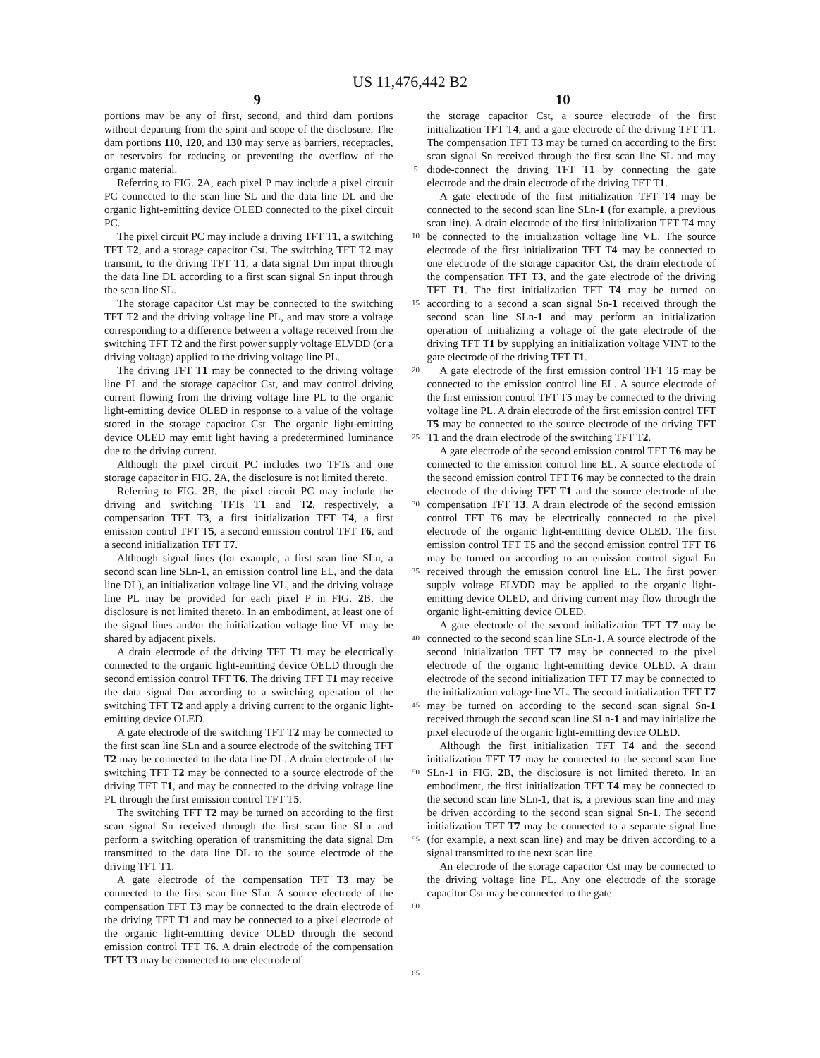US 11,476,442 B2
9 10
portions may be any of first, second, and third dam portions without departing from the spirit and scope of the disclosure. The dam portions 110, 120, and 130 may serve as barriers, receptacles, or reservoirs for reducing or preventing the overflow of the organic material.
Referring to FIG. 2 A, each pixel P may include a pixel circuit PC connected to the scan line SL and the data line DL and the organic light-emitting device OLED connected to the pixel circuit PC.
The pixel circuit PC may include a driving TFT T1, a switching TFT T2, and a storage capacitor Cst. The switching TFT T2 may transmit, to the driving TFT T1, a data signal Dm input through the data line DL according to a first scan signal Sn input through the scan line SL.
The storage capacitor Cst may be connected to the switching TFT T2 and the driving voltage line PL, and may store a voltage corresponding to a difference between a voltage received from the switching TFT T2 and the first power supply voltage ELVDD (or a driving voltage) applied to the driving voltage line PL.
The driving TFT T1 may be connected to the driving voltage line PL and the storage capacitor Cst, and may control driving current flowing from the driving voltage line PL to the organic light-emitting device OLED in response to a value of the voltage stored in the storage capacitor Cst. The organic light-emitting device OLED may emit light having a predetermined luminance due to the driving current.
Although the pixel circuit PC includes two TFTs and one storage capacitor in FIG. 2 A, the disclosure is not limited thereto.
Referring to FIG. 2 B, the pixel circuit PC may include the driving and switching TFTs T1 and T2, respectively, a compensation TFT T3, a first initialization TFT T4, a first emission control TFT T5, a second emission control TFT T6, and a second initialization TFT T7.
Although signal lines (for example, a first scan line SLn, a second scan line SLn-1, an emission control line EL, and the data line DL), an initialization voltage line VL, and the driving voltage line PL may be provided for each pixel P in FIG. 2 B, the disclosure is not limited thereto. In an embodiment, at least one of the signal lines and/or the initialization voltage line VL may be shared by adjacent pixels.
A drain electrode of the driving TFT T1 may be electrically connected to the organic light-emitting device OELD through the second emission control TFT T6. The driving TFT T1 may receive the data signal Dm according to a switching operation of the switching TFT T2 and apply a driving current to the organic light-emitting device OLED.
A gate electrode of the switching TFT T2 may be connected to the first scan line SLn and a source electrode of the switching TFT T2 may be connected to the data line DL. A drain electrode of the switching TFT T2 may be connected to a source electrode of the driving TFT T1, and may be connected to the driving voltage line PL through the first emission control TFT T5.
The switching TFT T2 may be turned on according to the first scan signal Sn received through the first scan line SLn and perform a switching operation of transmitting the data signal Dm transmitted to the data line DL to the source electrode of the driving TFT T1.
A gate electrode of the compensation TFT T3 may be connected to the first scan line SLn. A source electrode of the compensation TFT T3 may be connected to the drain electrode of the driving TFT T1 and may be connected to a pixel electrode of the organic light-emitting device OLED through the second emission control TFT T6. A drain electrode of the compensation TFT T3 may be connected to one electrode of
5
10
15
20
25
30
35
40
45
50
55
60
65
the storage capacitor Cst, a source electrode of the first initialization TFT T4, and a gate electrode of the driving TFT T1. The compensation TFT T3 may be turned on according to the first scan signal Sn received through the first scan line SL and may diode-connect the driving TFT T1 by connecting the gate electrode and the drain electrode of the driving TFT T1.
A gate electrode of the first initialization TFT T4 may be connected to the second scan line SLn-1 (for example, a previous scan line). A drain electrode of the first initialization TFT T4 may be connected to the initialization voltage line VL. The source electrode of the first initialization TFT T4 may be connected to one electrode of the storage capacitor Cst, the drain electrode of the compensation TFT T3, and the gate electrode of the driving TFT T1. The first initialization TFT T4 may be turned on according to a second a scan signal Sn-1 received through the second scan line SLn-1 and may perform an initialization operation of initializing a voltage of the gate electrode of the driving TFT T1 by supplying an initialization voltage VINT to the gate electrode of the driving TFT T1.
A gate electrode of the first emission control TFT T5 may be connected to the emission control line EL. A source electrode of the first emission control TFT T5 may be connected to the driving voltage line PL. A drain electrode of the first emission control TFT T5 may be connected to the source electrode of the driving TFT T1 and the drain electrode of the switching TFT T2.
A gate electrode of the second emission control TFT T6 may be connected to the emission control line EL. A source electrode of the second emission control TFT T6 may be connected to the drain electrode of the driving TFT T1 and the source electrode of the compensation TFT T3. A drain electrode of the second emission control TFT T6 may be electrically connected to the pixel electrode of the organic light-emitting device OLED. The first emission control TFT T5 and the second emission control TFT T6 may be turned on according to an emission control signal En received through the emission control line EL. The first power supply voltage ELVDD may be applied to the organic light-emitting device OLED, and driving current may flow through the organic light-emitting device OLED.
A gate electrode of the second initialization TFT T7 may be connected to the second scan line SLn-1. A source electrode of the second initialization TFT T7 may be connected to the pixel electrode of the organic light-emitting device OLED. A drain electrode of the second initialization TFT T7 may be connected to the initialization voltage line VL. The second initialization TFT T7 may be turned on according to the second scan signal Sn-1 received through the second scan line SLn-1 and may initialize the pixel electrode of the organic light-emitting device OLED.
Although the first initialization TFT T4 and the second initialization TFT T7 may be connected to the second scan line SLn-1 in FIG. 2 B, the disclosure is not limited thereto. In an embodiment, the first initialization TFT T4 may be connected to the second scan line SLn-1, that is, a previous scan line and may be driven according to the second scan signal Sn-1. The second initialization TFT T7 may be connected to a separate signal line (for example, a next scan line) and may be driven according to a signal transmitted to the next scan line.
An electrode of the storage capacitor Cst may be connected to the driving voltage line PL. Any one electrode of the storage capacitor Cst may be connected to the gate